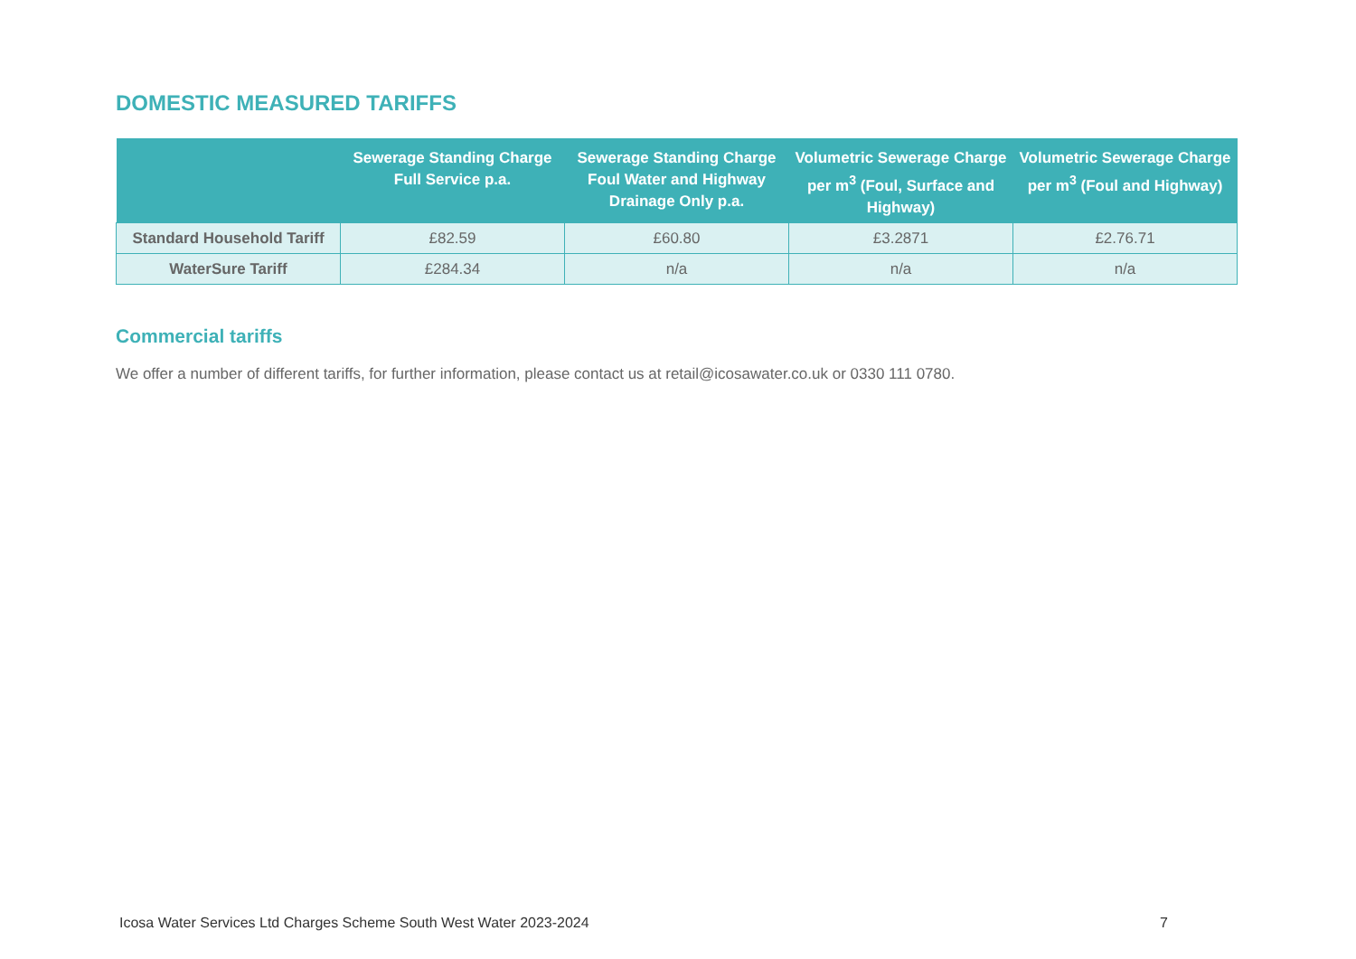DOMESTIC MEASURED TARIFFS
| | Sewerage Standing Charge Full Service p.a. | Sewerage Standing Charge Foul Water and Highway Drainage Only p.a. | Volumetric Sewerage Charge per m<sup>3</sup> (Foul, Surface and Highway) | Volumetric Sewerage Charge per m<sup>3</sup> (Foul and Highway) |
| --- | --- | --- | --- | --- |
| Standard Household Tariff | £82.59 | £60.80 | £3.2871 | £2.76.71 |
| WaterSure Tariff | £284.34 | n/a | n/a | n/a |
Commercial tariffs
We offer a number of different tariffs, for further information, please contact us at retail@icosawater.co.uk or 0330 111 0780.
Icosa Water Services Ltd Charges Scheme South West Water 2023-2024 7